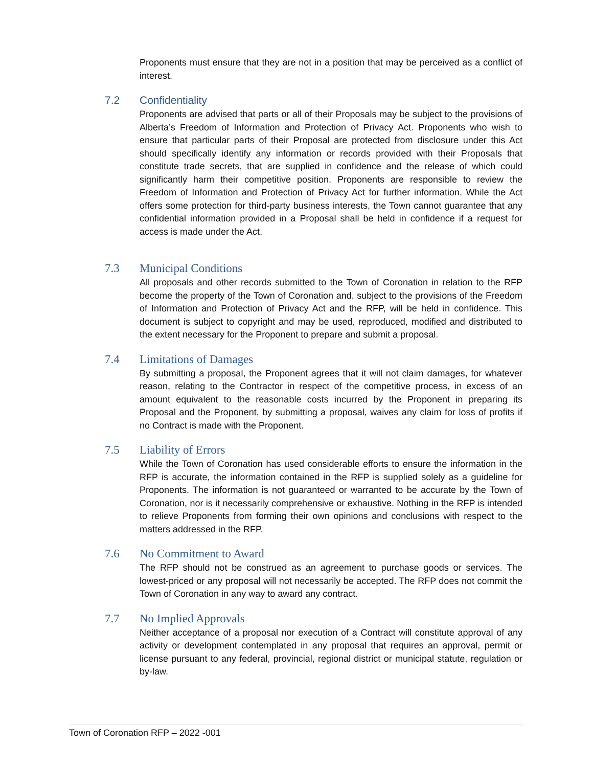Proponents must ensure that they are not in a position that may be perceived as a conflict of interest.
7.2 Confidentiality
Proponents are advised that parts or all of their Proposals may be subject to the provisions of Alberta’s Freedom of Information and Protection of Privacy Act. Proponents who wish to ensure that particular parts of their Proposal are protected from disclosure under this Act should specifically identify any information or records provided with their Proposals that constitute trade secrets, that are supplied in confidence and the release of which could significantly harm their competitive position. Proponents are responsible to review the Freedom of Information and Protection of Privacy Act for further information. While the Act offers some protection for third-party business interests, the Town cannot guarantee that any confidential information provided in a Proposal shall be held in confidence if a request for access is made under the Act.
7.3 Municipal Conditions
All proposals and other records submitted to the Town of Coronation in relation to the RFP become the property of the Town of Coronation and, subject to the provisions of the Freedom of Information and Protection of Privacy Act and the RFP, will be held in confidence. This document is subject to copyright and may be used, reproduced, modified and distributed to the extent necessary for the Proponent to prepare and submit a proposal.
7.4 Limitations of Damages
By submitting a proposal, the Proponent agrees that it will not claim damages, for whatever reason, relating to the Contractor in respect of the competitive process, in excess of an amount equivalent to the reasonable costs incurred by the Proponent in preparing its Proposal and the Proponent, by submitting a proposal, waives any claim for loss of profits if no Contract is made with the Proponent.
7.5 Liability of Errors
While the Town of Coronation has used considerable efforts to ensure the information in the RFP is accurate, the information contained in the RFP is supplied solely as a guideline for Proponents. The information is not guaranteed or warranted to be accurate by the Town of Coronation, nor is it necessarily comprehensive or exhaustive. Nothing in the RFP is intended to relieve Proponents from forming their own opinions and conclusions with respect to the matters addressed in the RFP.
7.6 No Commitment to Award
The RFP should not be construed as an agreement to purchase goods or services. The lowest-priced or any proposal will not necessarily be accepted. The RFP does not commit the Town of Coronation in any way to award any contract.
7.7 No Implied Approvals
Neither acceptance of a proposal nor execution of a Contract will constitute approval of any activity or development contemplated in any proposal that requires an approval, permit or license pursuant to any federal, provincial, regional district or municipal statute, regulation or by-law.
Town of Coronation RFP – 2022 -001